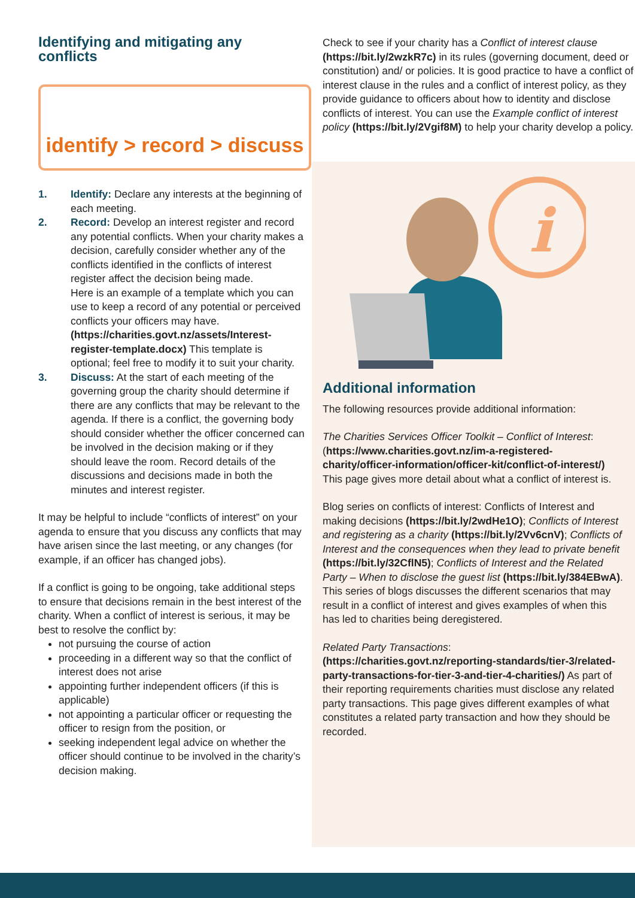Identifying and mitigating any conflicts
identify > record > discuss
1. Identify: Declare any interests at the beginning of each meeting.
2. Record: Develop an interest register and record any potential conflicts. When your charity makes a decision, carefully consider whether any of the conflicts identified in the conflicts of interest register affect the decision being made.
Here is an example of a template which you can use to keep a record of any potential or perceived conflicts your officers may have. (https://charities.govt.nz/assets/Interest-register-template.docx) This template is optional; feel free to modify it to suit your charity.
3. Discuss: At the start of each meeting of the governing group the charity should determine if there are any conflicts that may be relevant to the agenda. If there is a conflict, the governing body should consider whether the officer concerned can be involved in the decision making or if they should leave the room. Record details of the discussions and decisions made in both the minutes and interest register.
It may be helpful to include “conflicts of interest” on your agenda to ensure that you discuss any conflicts that may have arisen since the last meeting, or any changes (for example, if an officer has changed jobs).
If a conflict is going to be ongoing, take additional steps to ensure that decisions remain in the best interest of the charity. When a conflict of interest is serious, it may be best to resolve the conflict by:
not pursuing the course of action
proceeding in a different way so that the conflict of interest does not arise
appointing further independent officers (if this is applicable)
not appointing a particular officer or requesting the officer to resign from the position, or
seeking independent legal advice on whether the officer should continue to be involved in the charity’s decision making.
Check to see if your charity has a Conflict of interest clause (https://bit.ly/2wzkR7c) in its rules (governing document, deed or constitution) and/ or policies. It is good practice to have a conflict of interest clause in the rules and a conflict of interest policy, as they provide guidance to officers about how to identity and disclose conflicts of interest. You can use the Example conflict of interest policy (https://bit.ly/2Vgif8M) to help your charity develop a policy.
i
Additional information
The following resources provide additional information:
The Charities Services Officer Toolkit – Conflict of Interest: (https://www.charities.govt.nz/im-a-registered-charity/officer-information/officer-kit/conflict-of-interest/) This page gives more detail about what a conflict of interest is.
Blog series on conflicts of interest: Conflicts of Interest and making decisions (https://bit.ly/2wdHe1O); Conflicts of Interest and registering as a charity (https://bit.ly/2Vv6cnV); Conflicts of Interest and the consequences when they lead to private benefit (https://bit.ly/32CflN5); Conflicts of Interest and the Related Party – When to disclose the guest list (https://bit.ly/384EBwA). This series of blogs discusses the different scenarios that may result in a conflict of interest and gives examples of when this has led to charities being deregistered.
Related Party Transactions: (https://charities.govt.nz/reporting-standards/tier-3/related-party-transactions-for-tier-3-and-tier-4-charities/) As part of their reporting requirements charities must disclose any related party transactions. This page gives different examples of what constitutes a related party transaction and how they should be recorded.